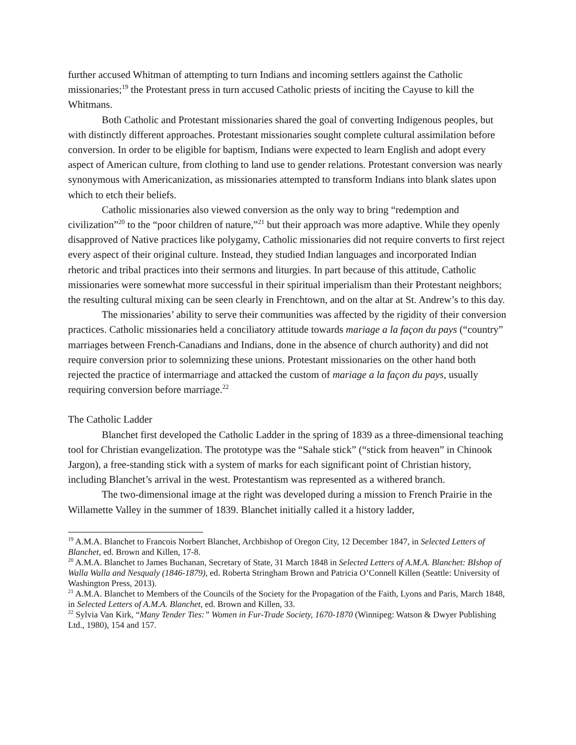further accused Whitman of attempting to turn Indians and incoming settlers against the Catholic missionaries;<sup>19</sup> the Protestant press in turn accused Catholic priests of inciting the Cayuse to kill the Whitmans.
Both Catholic and Protestant missionaries shared the goal of converting Indigenous peoples, but with distinctly different approaches. Protestant missionaries sought complete cultural assimilation before conversion. In order to be eligible for baptism, Indians were expected to learn English and adopt every aspect of American culture, from clothing to land use to gender relations. Protestant conversion was nearly synonymous with Americanization, as missionaries attempted to transform Indians into blank slates upon which to etch their beliefs.
Catholic missionaries also viewed conversion as the only way to bring “redemption and civilization”<sup>20</sup> to the “poor children of nature,”<sup>21</sup> but their approach was more adaptive. While they openly disapproved of Native practices like polygamy, Catholic missionaries did not require converts to first reject every aspect of their original culture. Instead, they studied Indian languages and incorporated Indian rhetoric and tribal practices into their sermons and liturgies. In part because of this attitude, Catholic missionaries were somewhat more successful in their spiritual imperialism than their Protestant neighbors; the resulting cultural mixing can be seen clearly in Frenchtown, and on the altar at St. Andrew’s to this day.
The missionaries’ ability to serve their communities was affected by the rigidity of their conversion practices. Catholic missionaries held a conciliatory attitude towards mariage a la façon du pays (“country” marriages between French-Canadians and Indians, done in the absence of church authority) and did not require conversion prior to solemnizing these unions. Protestant missionaries on the other hand both rejected the practice of intermarriage and attacked the custom of mariage a la façon du pays, usually requiring conversion before marriage.<sup>22</sup>
The Catholic Ladder
Blanchet first developed the Catholic Ladder in the spring of 1839 as a three-dimensional teaching tool for Christian evangelization. The prototype was the “Sahale stick” (“stick from heaven” in Chinook Jargon), a free-standing stick with a system of marks for each significant point of Christian history, including Blanchet’s arrival in the west. Protestantism was represented as a withered branch.
The two-dimensional image at the right was developed during a mission to French Prairie in the Willamette Valley in the summer of 1839. Blanchet initially called it a history ladder,
<sup>19</sup> A.M.A. Blanchet to Francois Norbert Blanchet, Archbishop of Oregon City, 12 December 1847, in Selected Letters of Blanchet, ed. Brown and Killen, 17-8.
<sup>20</sup> A.M.A. Blanchet to James Buchanan, Secretary of State, 31 March 1848 in Selected Letters of A.M.A. Blanchet: BIshop of Walla Walla and Nesqualy (1846-1879), ed. Roberta Stringham Brown and Patricia O’Connell Killen (Seattle: University of Washington Press, 2013).
<sup>21</sup> A.M.A. Blanchet to Members of the Councils of the Society for the Propagation of the Faith, Lyons and Paris, March 1848, in Selected Letters of A.M.A. Blanchet, ed. Brown and Killen, 33.
<sup>22</sup> Sylvia Van Kirk, “Many Tender Ties:” Women in Fur-Trade Society, 1670-1870 (Winnipeg: Watson & Dwyer Publishing Ltd., 1980), 154 and 157.